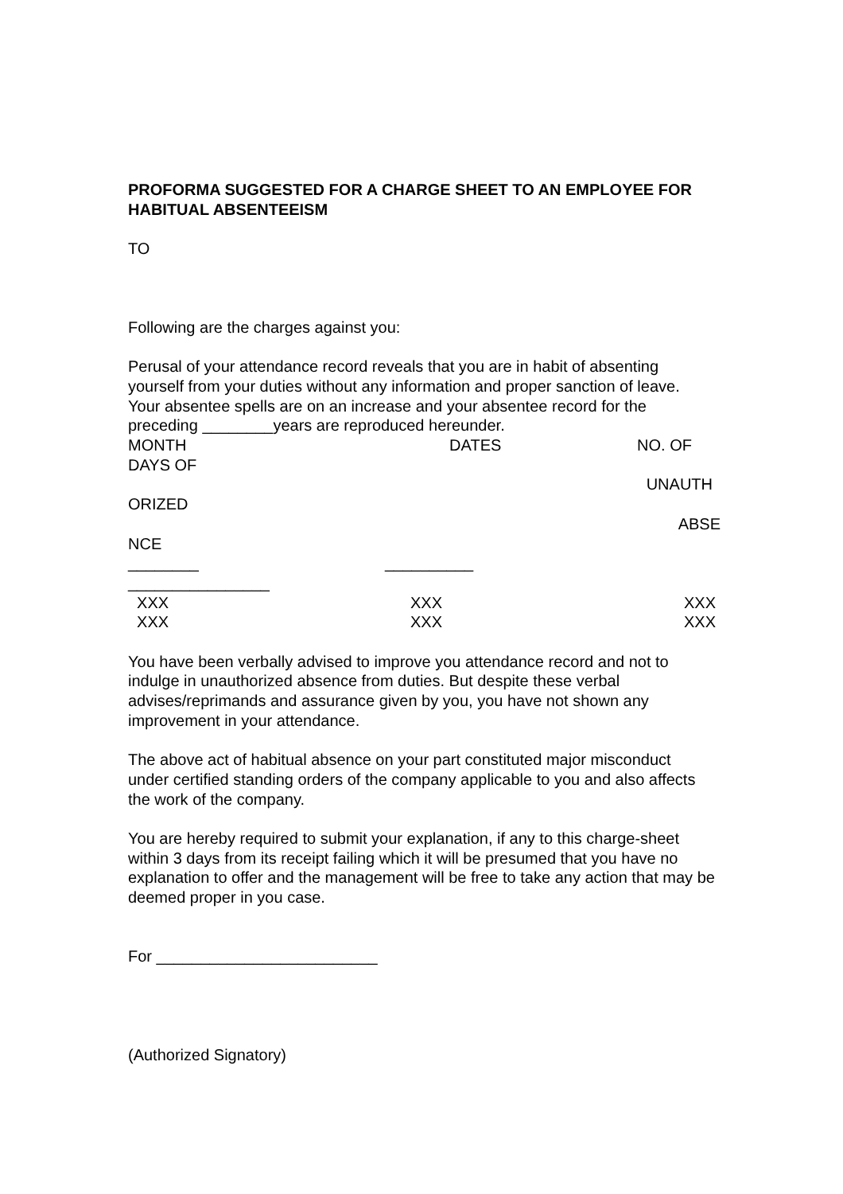PROFORMA SUGGESTED FOR A CHARGE SHEET TO AN EMPLOYEE FOR HABITUAL ABSENTEEISM
TO
Following are the charges against you:
Perusal of your attendance record reveals that you are in habit of absenting yourself from your duties without any information and proper sanction of leave. Your absentee spells are on an increase and your absentee record for the preceding ________years are reproduced hereunder.
MONTH DATES NO. OF
DAYS OF
UNAUTH
ORIZED
ABSE
NCE
________ __________
________________
XXX XXX XXX
XXX XXX XXX
You have been verbally advised to improve you attendance record and not to indulge in unauthorized absence from duties. But despite these verbal advises/reprimands and assurance given by you, you have not shown any improvement in your attendance.
The above act of habitual absence on your part constituted major misconduct under certified standing orders of the company applicable to you and also affects the work of the company.
You are hereby required to submit your explanation, if any to this charge-sheet within 3 days from its receipt failing which it will be presumed that you have no explanation to offer and the management will be free to take any action that may be deemed proper in you case.
For _________________________
(Authorized Signatory)